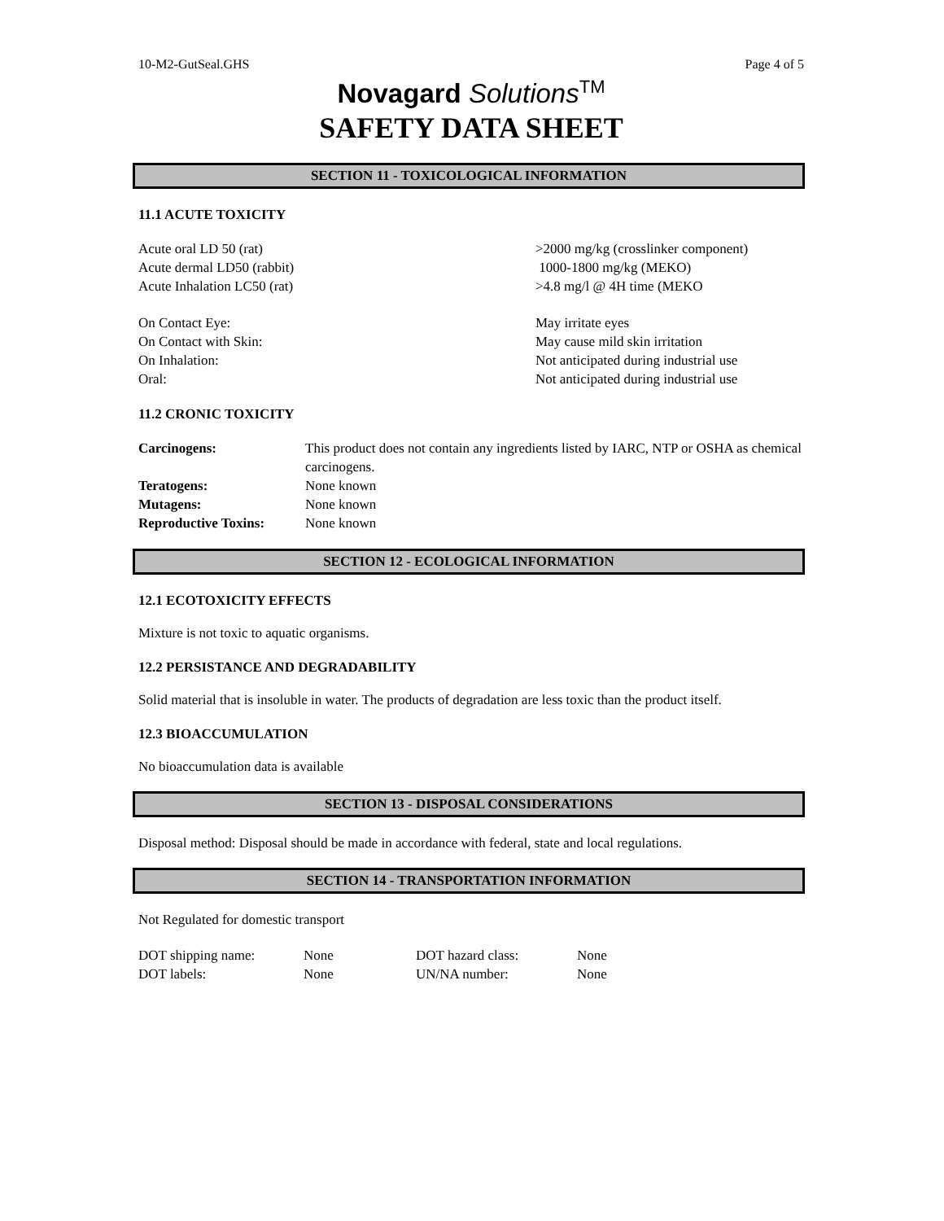10-M2-GutSeal.GHS Page 4 of 5
Novagard Solutions<sup>TM</sup>
SAFETY DATA SHEET
SECTION 11 - TOXICOLOGICAL INFORMATION
11.1 ACUTE TOXICITY
| Acute oral LD 50 (rat) | >2000 mg/kg (crosslinker component) |
| Acute dermal LD50 (rabbit) | 1000-1800 mg/kg (MEKO) |
| Acute Inhalation LC50 (rat) | >4.8 mg/l @ 4H time (MEKO |
| On Contact Eye: | May irritate eyes |
| On Contact with Skin: | May cause mild skin irritation |
| On Inhalation: | Not anticipated during industrial use |
| Oral: | Not anticipated during industrial use |
11.2 CRONIC TOXICITY
| Carcinogens: | This product does not contain any ingredients listed by IARC, NTP or OSHA as chemical carcinogens. |
| Teratogens: | None known |
| Mutagens: | None known |
| Reproductive Toxins: | None known |
SECTION 12 - ECOLOGICAL INFORMATION
12.1 ECOTOXICITY EFFECTS
Mixture is not toxic to aquatic organisms.
12.2 PERSISTANCE AND DEGRADABILITY
Solid material that is insoluble in water. The products of degradation are less toxic than the product itself.
12.3 BIOACCUMULATION
No bioaccumulation data is available
SECTION 13 - DISPOSAL CONSIDERATIONS
Disposal method: Disposal should be made in accordance with federal, state and local regulations.
SECTION 14 - TRANSPORTATION INFORMATION
Not Regulated for domestic transport
| DOT shipping name: | None | DOT hazard class: | None |
| DOT labels: | None | UN/NA number: | None |